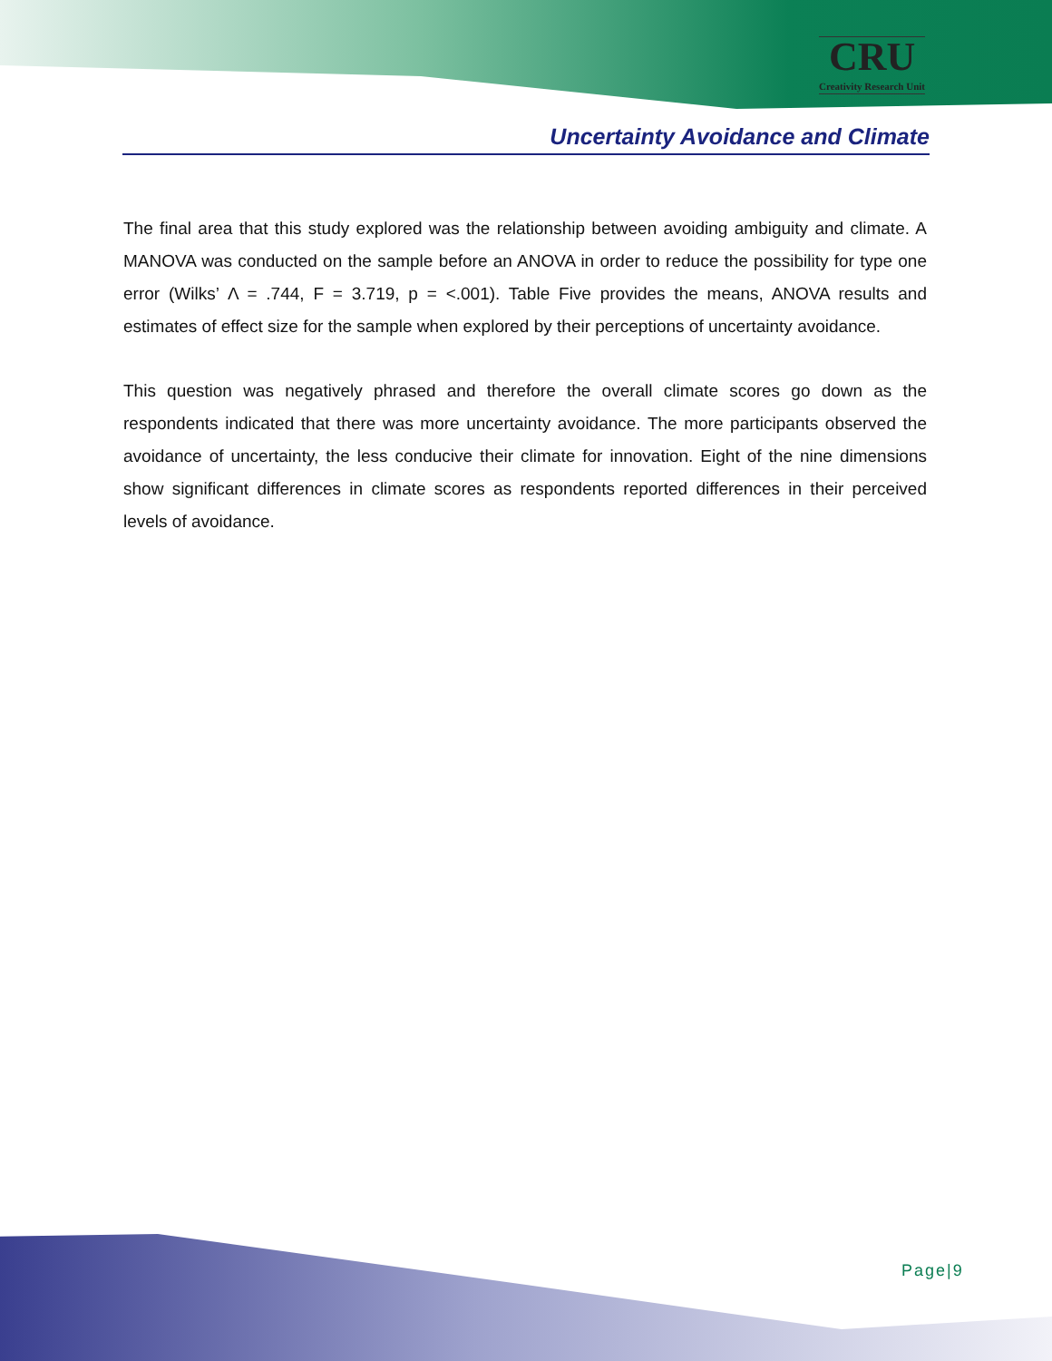CRU
Creativity Research Unit
Uncertainty Avoidance and Climate
The final area that this study explored was the relationship between avoiding ambiguity and climate. A MANOVA was conducted on the sample before an ANOVA in order to reduce the possibility for type one error (Wilks’ Λ = .744, F = 3.719, p = <.001). Table Five provides the means, ANOVA results and estimates of effect size for the sample when explored by their perceptions of uncertainty avoidance.
This question was negatively phrased and therefore the overall climate scores go down as the respondents indicated that there was more uncertainty avoidance. The more participants observed the avoidance of uncertainty, the less conducive their climate for innovation. Eight of the nine dimensions show significant differences in climate scores as respondents reported differences in their perceived levels of avoidance.
Page|9